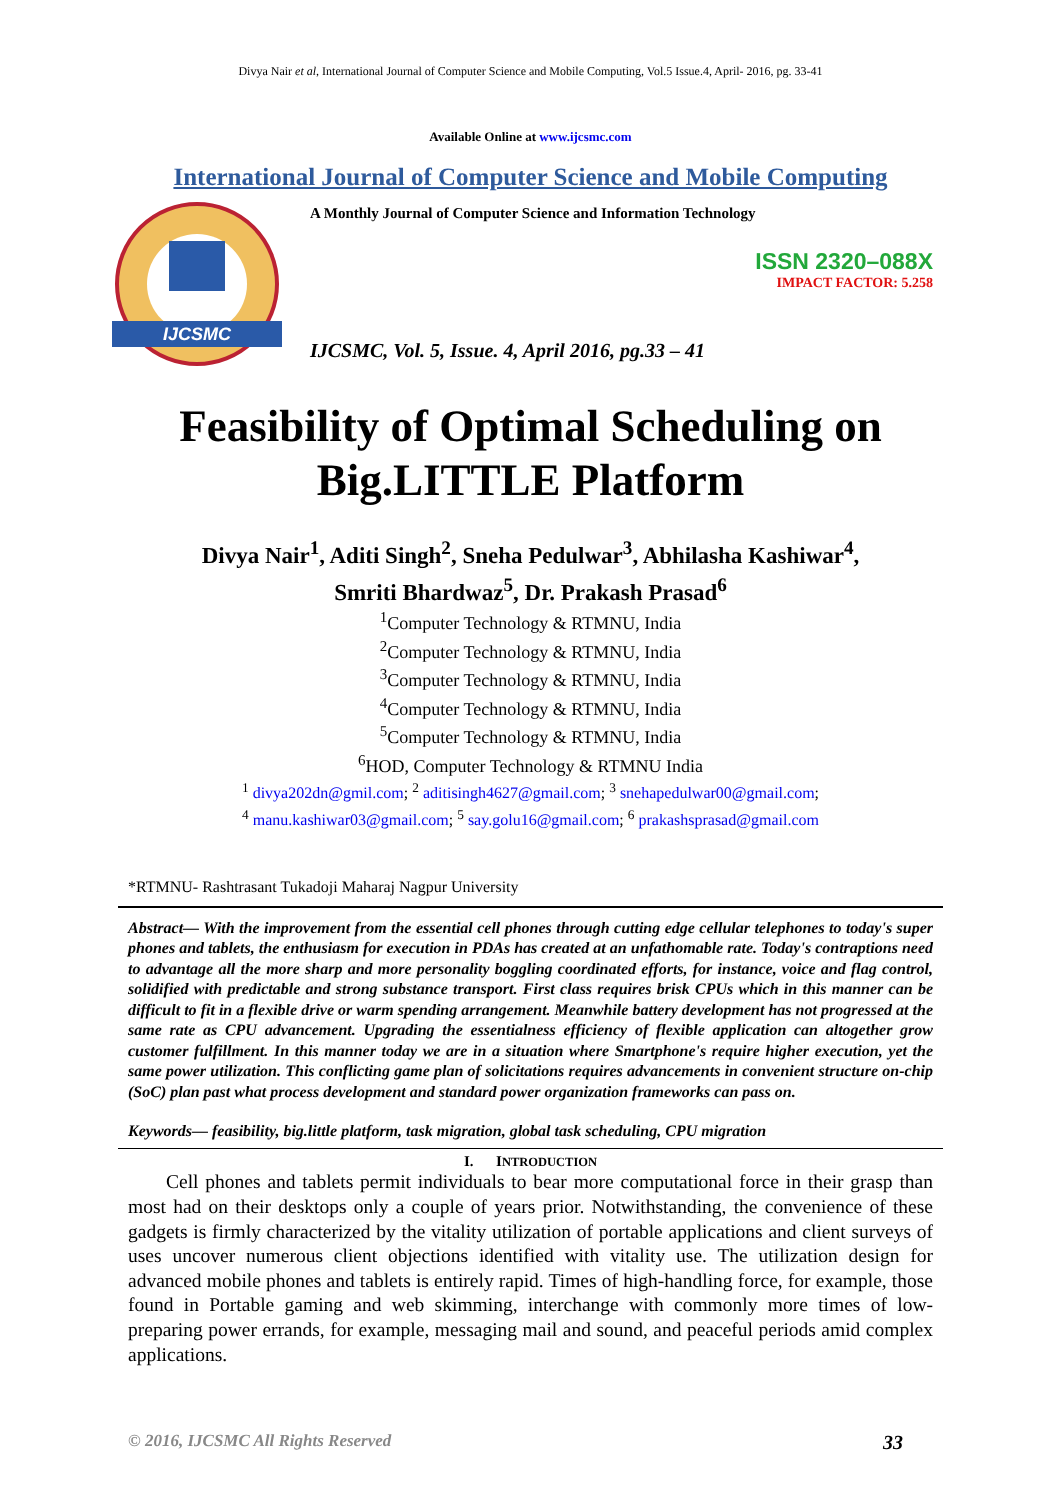Divya Nair et al, International Journal of Computer Science and Mobile Computing, Vol.5 Issue.4, April- 2016, pg. 33-41
Available Online at www.ijcsmc.com
International Journal of Computer Science and Mobile Computing
IJCSMC
A Monthly Journal of Computer Science and Information Technology
ISSN 2320–088X
IMPACT FACTOR: 5.258
IJCSMC, Vol. 5, Issue. 4, April 2016, pg.33 – 41
Feasibility of Optimal Scheduling on Big.LITTLE Platform
Divya Nair<sup>1</sup>, Aditi Singh<sup>2</sup>, Sneha Pedulwar<sup>3</sup>, Abhilasha Kashiwar<sup>4</sup>,
Smriti Bhardwaz<sup>5</sup>, Dr. Prakash Prasad<sup>6</sup>
<sup>1</sup> Computer Technology & RTMNU, India
<sup>2</sup> Computer Technology & RTMNU, India
<sup>3</sup> Computer Technology & RTMNU, India
<sup>4</sup> Computer Technology & RTMNU, India
<sup>5</sup> Computer Technology & RTMNU, India
<sup>6</sup>HOD, Computer Technology & RTMNU India
<sup>1</sup> divya202dn@gmil.com; <sup>2</sup> aditisingh4627@gmail.com; <sup>3</sup> snehapedulwar00@gmail.com;
<sup>4</sup> manu.kashiwar03@gmail.com; <sup>5</sup> say.golu16@gmail.com; <sup>6</sup> prakashsprasad@gmail.com
*RTMNU- Rashtrasant Tukadoji Maharaj Nagpur University
Abstract— With the improvement from the essential cell phones through cutting edge cellular telephones to today's super phones and tablets, the enthusiasm for execution in PDAs has created at an unfathomable rate. Today's contraptions need to advantage all the more sharp and more personality boggling coordinated efforts, for instance, voice and flag control, solidified with predictable and strong substance transport. First class requires brisk CPUs which in this manner can be difficult to fit in a flexible drive or warm spending arrangement. Meanwhile battery development has not progressed at the same rate as CPU advancement. Upgrading the essentialness efficiency of flexible application can altogether grow customer fulfillment. In this manner today we are in a situation where Smartphone's require higher execution, yet the same power utilization. This conflicting game plan of solicitations requires advancements in convenient structure on-chip (SoC) plan past what process development and standard power organization frameworks can pass on.
Keywords— feasibility, big.little platform, task migration, global task scheduling, CPU migration
I. INTRODUCTION
Cell phones and tablets permit individuals to bear more computational force in their grasp than most had on their desktops only a couple of years prior. Notwithstanding, the convenience of these gadgets is firmly characterized by the vitality utilization of portable applications and client surveys of uses uncover numerous client objections identified with vitality use. The utilization design for advanced mobile phones and tablets is entirely rapid. Times of high-handling force, for example, those found in Portable gaming and web skimming, interchange with commonly more times of low-preparing power errands, for example, messaging mail and sound, and peaceful periods amid complex applications.
© 2016, IJCSMC All Rights Reserved 33